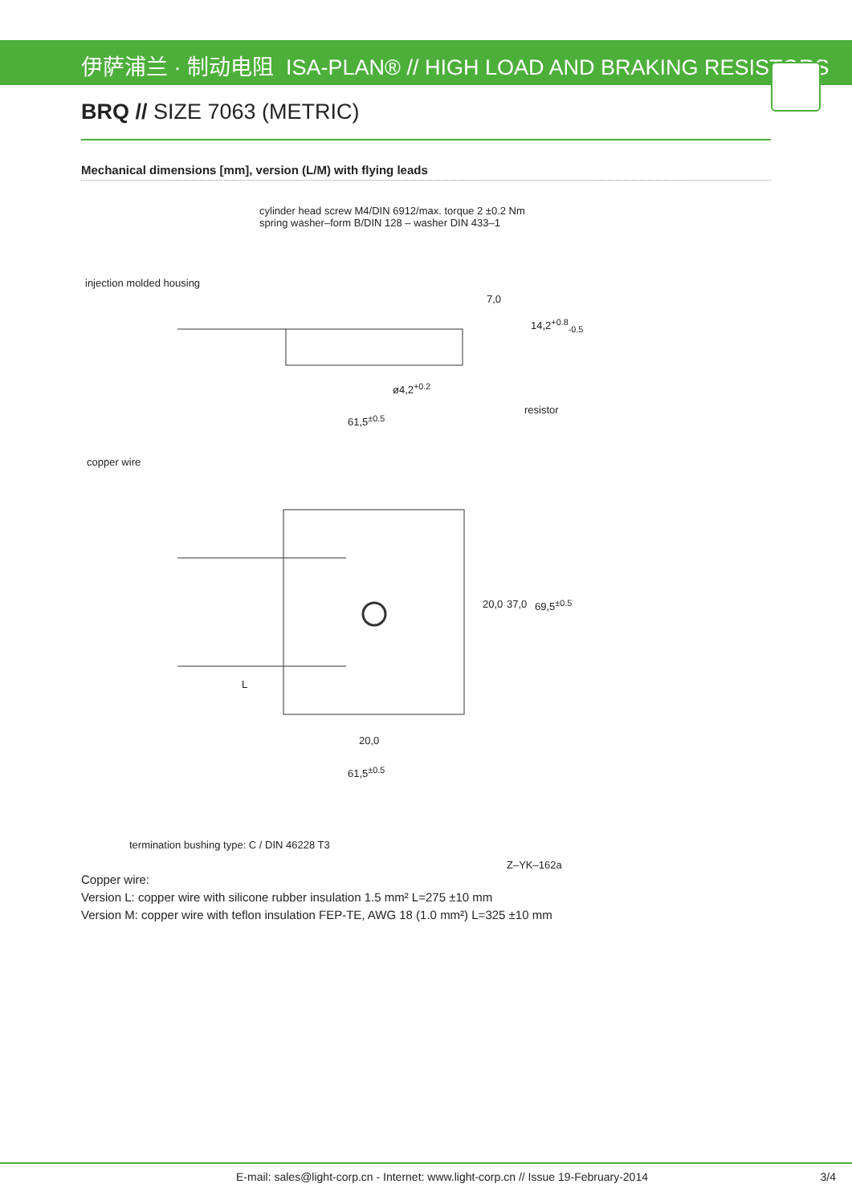伊萨浦兰 · 制动电阻 ISA-PLAN® // HIGH LOAD AND BRAKING RESISTORS
BRQ // SIZE 7063 (METRIC)
Mechanical dimensions [mm], version (L/M) with flying leads
cylinder head screw M4/DIN 6912/max. torque 2 ±0.2 Nm
spring washer–form B/DIN 128 – washer DIN 433–1
injection molded housing
resistor
ø4,2<sup>+0.2</sup>
61,5<sup>±0.5</sup>
copper wire
L
20,0
61,5<sup>±0.5</sup>
20,0 37,0 69,5<sup>±0.5</sup>
7,0
14,2<sup>+0.8</sup><sub>-0.5</sub>
termination bushing type: C / DIN 46228 T3
Z–YK–162a
Copper wire:
Version L: copper wire with silicone rubber insulation 1.5 mm² L=275 ±10 mm
Version M: copper wire with teflon insulation FEP-TE, AWG 18 (1.0 mm²) L=325 ±10 mm
E-mail: sales@light-corp.cn - Internet: www.light-corp.cn // Issue 19-February-2014
3/4